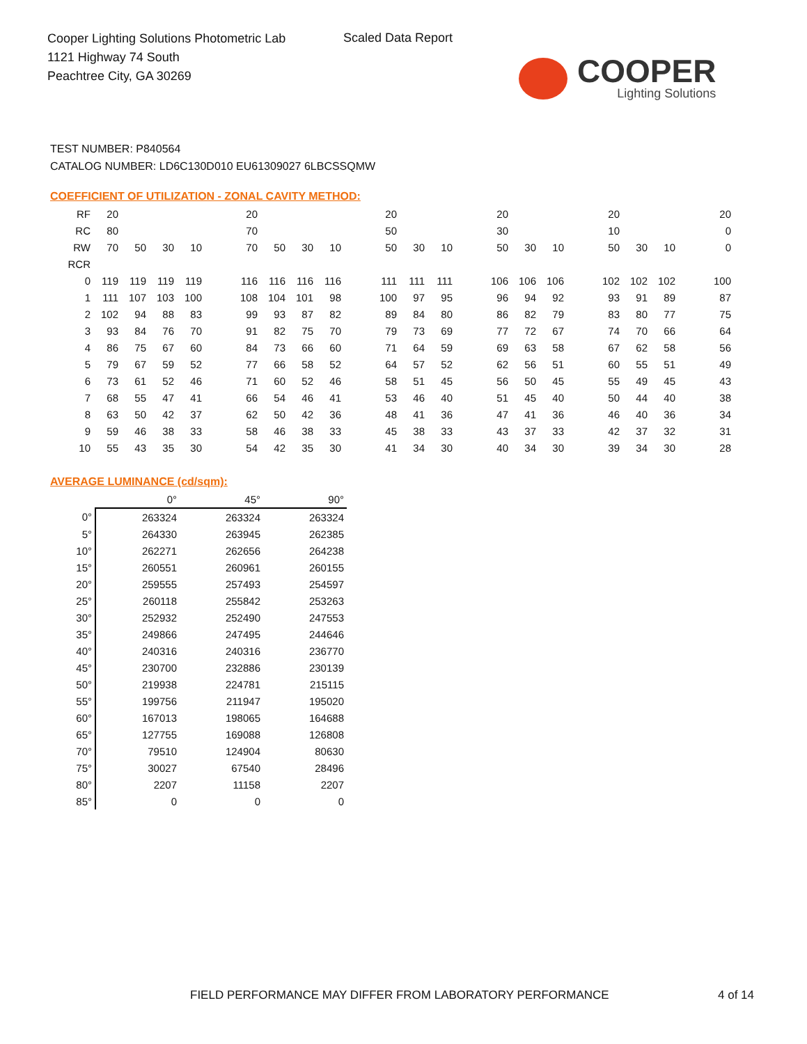Cooper Lighting Solutions Photometric Lab
1121 Highway 74 South
Peachtree City, GA 30269
Scaled Data Report
COOPER
Lighting Solutions
TEST NUMBER: P840564
CATALOG NUMBER: LD6C130D010 EU61309027 6LBCSSQMW
COEFFICIENT OF UTILIZATION - ZONAL CAVITY METHOD:
| RF | 20 | | | | | 20 | | | | | 20 | | | | 20 | | | | 20 | | | | 20 |
| RC | 80 | | | | | 70 | | | | | 50 | | | | 30 | | | | 10 | | | | 0 |
| RW | 70 | 50 | 30 | 10 | | 70 | 50 | 30 | 10 | | 50 | 30 | 10 | | 50 | 30 | 10 | | 50 | 30 | 10 | | 0 |
| RCR | | | | | | | | | | | | | | | | | | | | | | | |
| 0 | 119 | 119 | 119 | 119 | | 116 | 116 | 116 | 116 | | 111 | 111 | 111 | | 106 | 106 | 106 | | 102 | 102 | 102 | | 100 |
| 1 | 111 | 107 | 103 | 100 | | 108 | 104 | 101 | 98 | | 100 | 97 | 95 | | 96 | 94 | 92 | | 93 | 91 | 89 | | 87 |
| 2 | 102 | 94 | 88 | 83 | | 99 | 93 | 87 | 82 | | 89 | 84 | 80 | | 86 | 82 | 79 | | 83 | 80 | 77 | | 75 |
| 3 | 93 | 84 | 76 | 70 | | 91 | 82 | 75 | 70 | | 79 | 73 | 69 | | 77 | 72 | 67 | | 74 | 70 | 66 | | 64 |
| 4 | 86 | 75 | 67 | 60 | | 84 | 73 | 66 | 60 | | 71 | 64 | 59 | | 69 | 63 | 58 | | 67 | 62 | 58 | | 56 |
| 5 | 79 | 67 | 59 | 52 | | 77 | 66 | 58 | 52 | | 64 | 57 | 52 | | 62 | 56 | 51 | | 60 | 55 | 51 | | 49 |
| 6 | 73 | 61 | 52 | 46 | | 71 | 60 | 52 | 46 | | 58 | 51 | 45 | | 56 | 50 | 45 | | 55 | 49 | 45 | | 43 |
| 7 | 68 | 55 | 47 | 41 | | 66 | 54 | 46 | 41 | | 53 | 46 | 40 | | 51 | 45 | 40 | | 50 | 44 | 40 | | 38 |
| 8 | 63 | 50 | 42 | 37 | | 62 | 50 | 42 | 36 | | 48 | 41 | 36 | | 47 | 41 | 36 | | 46 | 40 | 36 | | 34 |
| 9 | 59 | 46 | 38 | 33 | | 58 | 46 | 38 | 33 | | 45 | 38 | 33 | | 43 | 37 | 33 | | 42 | 37 | 32 | | 31 |
| 10 | 55 | 43 | 35 | 30 | | 54 | 42 | 35 | 30 | | 41 | 34 | 30 | | 40 | 34 | 30 | | 39 | 34 | 30 | | 28 |
AVERAGE LUMINANCE (cd/sqm):
| | 0° | 45° | 90° |
| 0° | 263324 | 263324 | 263324 |
| 5° | 264330 | 263945 | 262385 |
| 10° | 262271 | 262656 | 264238 |
| 15° | 260551 | 260961 | 260155 |
| 20° | 259555 | 257493 | 254597 |
| 25° | 260118 | 255842 | 253263 |
| 30° | 252932 | 252490 | 247553 |
| 35° | 249866 | 247495 | 244646 |
| 40° | 240316 | 240316 | 236770 |
| 45° | 230700 | 232886 | 230139 |
| 50° | 219938 | 224781 | 215115 |
| 55° | 199756 | 211947 | 195020 |
| 60° | 167013 | 198065 | 164688 |
| 65° | 127755 | 169088 | 126808 |
| 70° | 79510 | 124904 | 80630 |
| 75° | 30027 | 67540 | 28496 |
| 80° | 2207 | 11158 | 2207 |
| 85° | 0 | 0 | 0 |
FIELD PERFORMANCE MAY DIFFER FROM LABORATORY PERFORMANCE 4 of 14